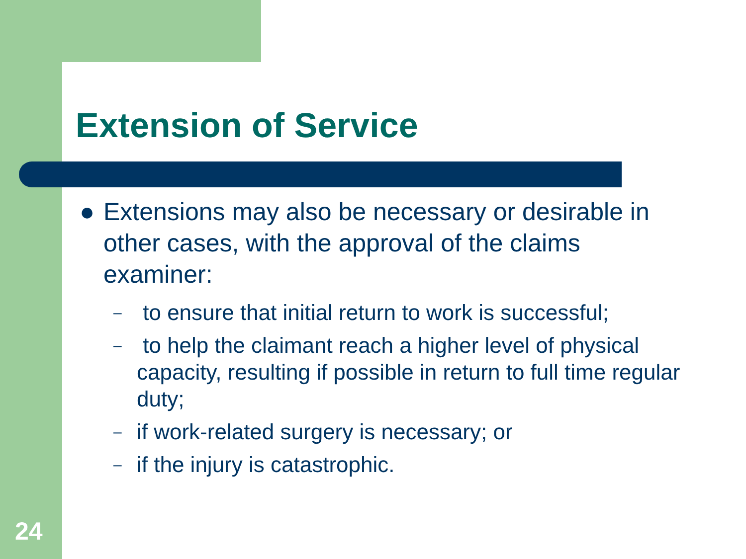Extension of Service
● Extensions may also be necessary or desirable in other cases, with the approval of the claims examiner:
– to ensure that initial return to work is successful;
– to help the claimant reach a higher level of physical capacity, resulting if possible in return to full time regular duty;
– if work-related surgery is necessary; or
– if the injury is catastrophic.
24